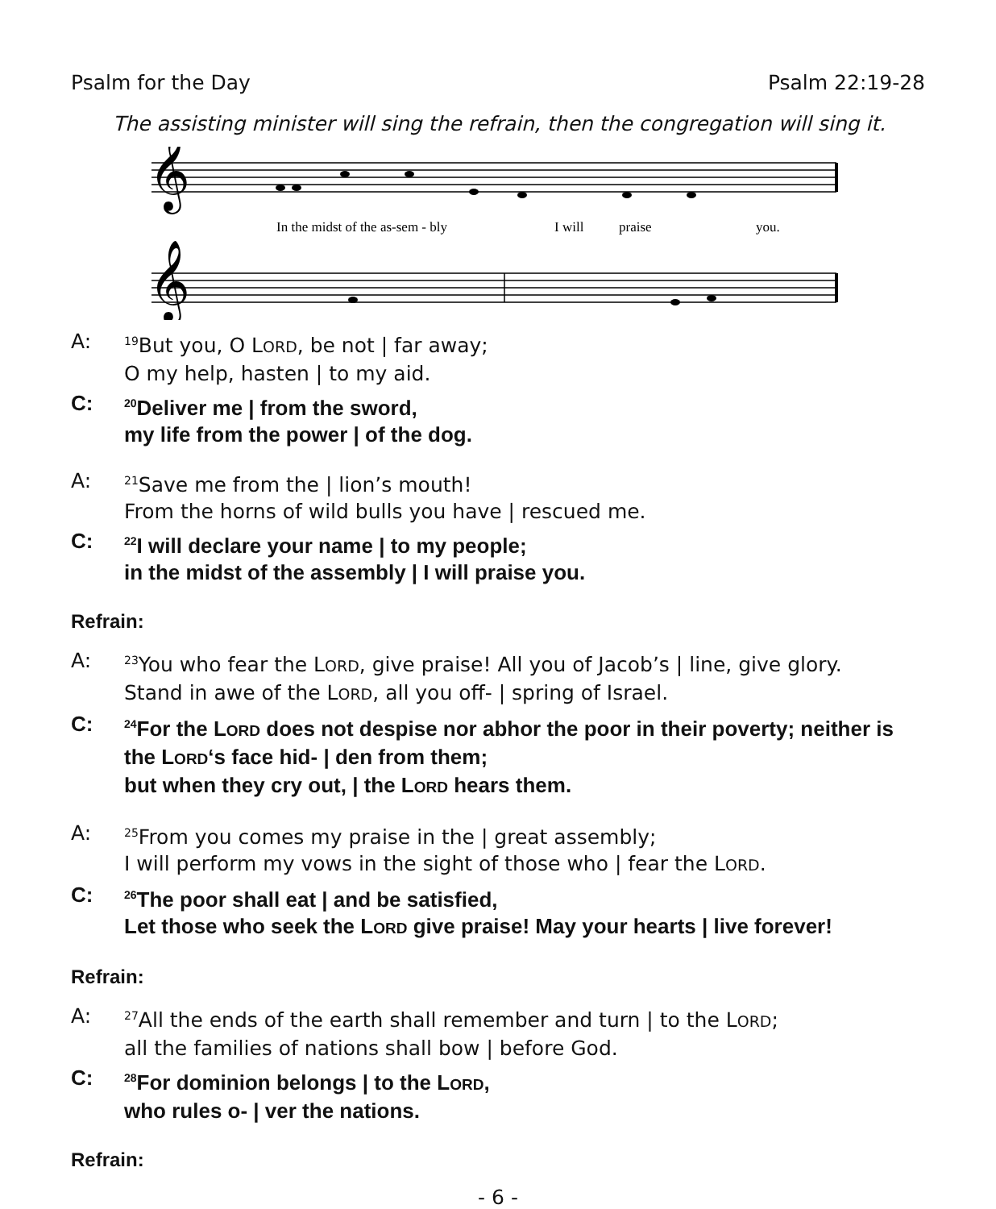Psalm for the Day Psalm 22:19-28
The assisting minister will sing the refrain, then the congregation will sing it.
𝄞
𝄞
In the midst of the as-sem - bly
I will
praise
you.
A: <sup>19</sup>But you, O LORD, be not | far away;
O my help, hasten | to my aid.
C: <sup>20</sup>Deliver me | from the sword,
my life from the power | of the dog.
A: <sup>21</sup>Save me from the | lion’s mouth!
From the horns of wild bulls you have | rescued me.
C: <sup>22</sup>I will declare your name | to my people;
in the midst of the assembly | I will praise you.
Refrain:
A: <sup>23</sup>You who fear the LORD, give praise! All you of Jacob’s | line, give glory.
Stand in awe of the LORD, all you off- | spring of Israel.
C: <sup>24</sup>For the LORD does not despise nor abhor the poor in their poverty; neither is the LORD‘s face hid- | den from them;
but when they cry out, | the LORD hears them.
A: <sup>25</sup>From you comes my praise in the | great assembly;
I will perform my vows in the sight of those who | fear the LORD.
C: <sup>26</sup>The poor shall eat | and be satisfied,
Let those who seek the LORD give praise! May your hearts | live forever!
Refrain:
A: <sup>27</sup>All the ends of the earth shall remember and turn | to the LORD;
all the families of nations shall bow | before God.
C: <sup>28</sup>For dominion belongs | to the LORD,
who rules o- | ver the nations.
Refrain:
- 6 -